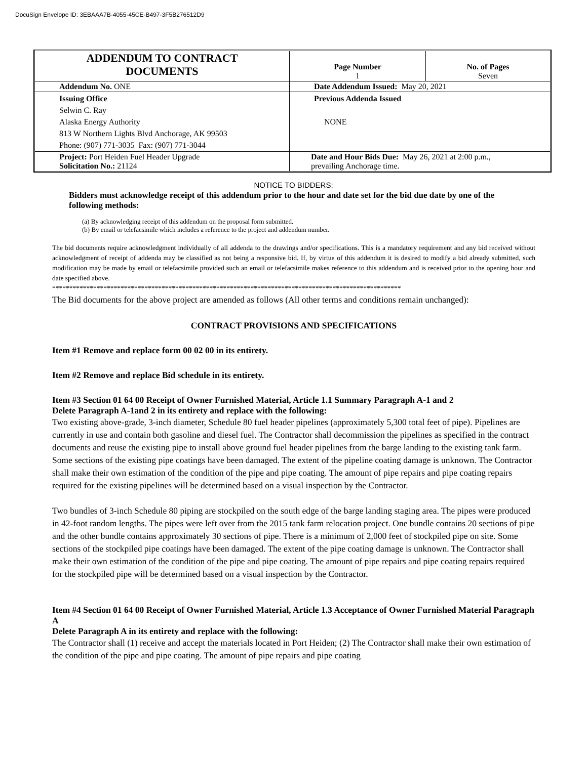DocuSign Envelope ID: 3EBAAA7B-4055-45CE-B497-3F5B276512D9
| ADDENDUM TO CONTRACT DOCUMENTS | Page Number 1 | No. of Pages Seven |
| Addendum No. ONE | Date Addendum Issued: May 20, 2021 | |
| Issuing Office Selwin C. Ray Alaska Energy Authority 813 W Northern Lights Blvd Anchorage, AK 99503 Phone: (907) 771-3035 Fax: (907) 771-3044 | Previous Addenda Issued NONE | |
| Project: Port Heiden Fuel Header Upgrade Solicitation No.: 21124 | Date and Hour Bids Due: May 26, 2021 at 2:00 p.m., prevailing Anchorage time. | |
NOTICE TO BIDDERS:
Bidders must acknowledge receipt of this addendum prior to the hour and date set for the bid due date by one of the following methods:
(a) By acknowledging receipt of this addendum on the proposal form submitted.
(b) By email or telefacsimile which includes a reference to the project and addendum number.
The bid documents require acknowledgment individually of all addenda to the drawings and/or specifications. This is a mandatory requirement and any bid received without acknowledgment of receipt of addenda may be classified as not being a responsive bid. If, by virtue of this addendum it is desired to modify a bid already submitted, such modification may be made by email or telefacsimile provided such an email or telefacsimile makes reference to this addendum and is received prior to the opening hour and date specified above.
******************************************************************************************************
The Bid documents for the above project are amended as follows (All other terms and conditions remain unchanged):
CONTRACT PROVISIONS AND SPECIFICATIONS
Item #1 Remove and replace form 00 02 00 in its entirety.
Item #2 Remove and replace Bid schedule in its entirety.
Item #3 Section 01 64 00 Receipt of Owner Furnished Material, Article 1.1 Summary Paragraph A-1 and 2
Delete Paragraph A-1and 2 in its entirety and replace with the following:
Two existing above-grade, 3-inch diameter, Schedule 80 fuel header pipelines (approximately 5,300 total feet of pipe). Pipelines are currently in use and contain both gasoline and diesel fuel. The Contractor shall decommission the pipelines as specified in the contract documents and reuse the existing pipe to install above ground fuel header pipelines from the barge landing to the existing tank farm. Some sections of the existing pipe coatings have been damaged. The extent of the pipeline coating damage is unknown. The Contractor shall make their own estimation of the condition of the pipe and pipe coating. The amount of pipe repairs and pipe coating repairs required for the existing pipelines will be determined based on a visual inspection by the Contractor.
Two bundles of 3-inch Schedule 80 piping are stockpiled on the south edge of the barge landing staging area. The pipes were produced in 42-foot random lengths. The pipes were left over from the 2015 tank farm relocation project. One bundle contains 20 sections of pipe and the other bundle contains approximately 30 sections of pipe. There is a minimum of 2,000 feet of stockpiled pipe on site. Some sections of the stockpiled pipe coatings have been damaged. The extent of the pipe coating damage is unknown. The Contractor shall make their own estimation of the condition of the pipe and pipe coating. The amount of pipe repairs and pipe coating repairs required for the stockpiled pipe will be determined based on a visual inspection by the Contractor.
Item #4 Section 01 64 00 Receipt of Owner Furnished Material, Article 1.3 Acceptance of Owner Furnished Material Paragraph A
Delete Paragraph A in its entirety and replace with the following:
The Contractor shall (1) receive and accept the materials located in Port Heiden; (2) The Contractor shall make their own estimation of the condition of the pipe and pipe coating. The amount of pipe repairs and pipe coating